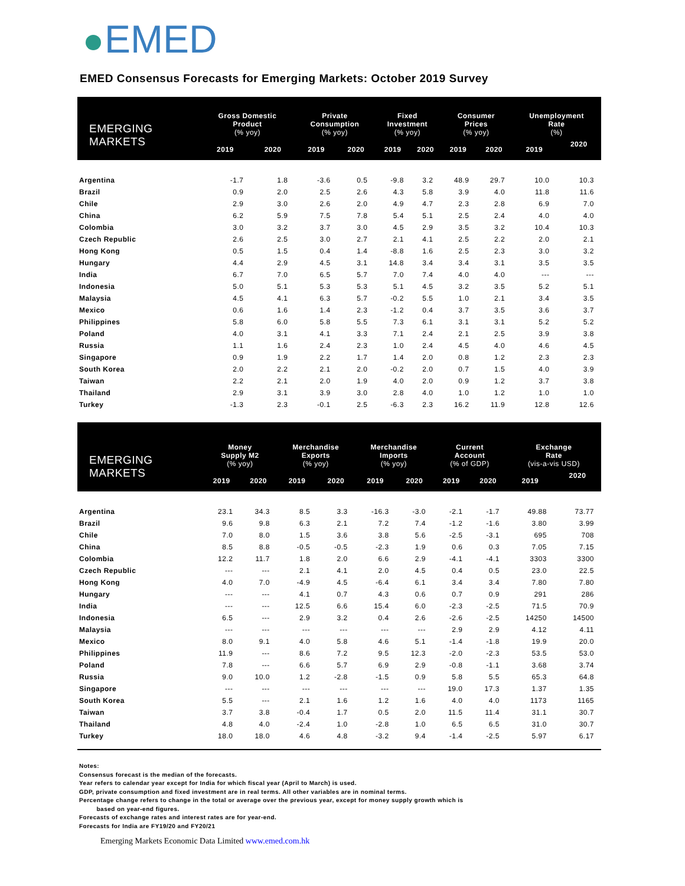EMED
EMED Consensus Forecasts for Emerging Markets: October 2019 Survey
| EMERGING MARKETS | Gross Domestic Product (% yoy) | | Private Consumption (% yoy) | | Fixed Investment (% yoy) | | Consumer Prices (% yoy) | | Unemployment Rate (%) | |
| --- | --- | --- | --- | --- | --- | --- | --- | --- | --- | --- |
| | 2019 | 2020 | 2019 | 2020 | 2019 | 2020 | 2019 | 2020 | 2019 | 2020 |
| Argentina | -1.7 | 1.8 | -3.6 | 0.5 | -9.8 | 3.2 | 48.9 | 29.7 | 10.0 | 10.3 |
| Brazil | 0.9 | 2.0 | 2.5 | 2.6 | 4.3 | 5.8 | 3.9 | 4.0 | 11.8 | 11.6 |
| Chile | 2.9 | 3.0 | 2.6 | 2.0 | 4.9 | 4.7 | 2.3 | 2.8 | 6.9 | 7.0 |
| China | 6.2 | 5.9 | 7.5 | 7.8 | 5.4 | 5.1 | 2.5 | 2.4 | 4.0 | 4.0 |
| Colombia | 3.0 | 3.2 | 3.7 | 3.0 | 4.5 | 2.9 | 3.5 | 3.2 | 10.4 | 10.3 |
| Czech Republic | 2.6 | 2.5 | 3.0 | 2.7 | 2.1 | 4.1 | 2.5 | 2.2 | 2.0 | 2.1 |
| Hong Kong | 0.5 | 1.5 | 0.4 | 1.4 | -8.8 | 1.6 | 2.5 | 2.3 | 3.0 | 3.2 |
| Hungary | 4.4 | 2.9 | 4.5 | 3.1 | 14.8 | 3.4 | 3.4 | 3.1 | 3.5 | 3.5 |
| India | 6.7 | 7.0 | 6.5 | 5.7 | 7.0 | 7.4 | 4.0 | 4.0 | --- | --- |
| Indonesia | 5.0 | 5.1 | 5.3 | 5.3 | 5.1 | 4.5 | 3.2 | 3.5 | 5.2 | 5.1 |
| Malaysia | 4.5 | 4.1 | 6.3 | 5.7 | -0.2 | 5.5 | 1.0 | 2.1 | 3.4 | 3.5 |
| Mexico | 0.6 | 1.6 | 1.4 | 2.3 | -1.2 | 0.4 | 3.7 | 3.5 | 3.6 | 3.7 |
| Philippines | 5.8 | 6.0 | 5.8 | 5.5 | 7.3 | 6.1 | 3.1 | 3.1 | 5.2 | 5.2 |
| Poland | 4.0 | 3.1 | 4.1 | 3.3 | 7.1 | 2.4 | 2.1 | 2.5 | 3.9 | 3.8 |
| Russia | 1.1 | 1.6 | 2.4 | 2.3 | 1.0 | 2.4 | 4.5 | 4.0 | 4.6 | 4.5 |
| Singapore | 0.9 | 1.9 | 2.2 | 1.7 | 1.4 | 2.0 | 0.8 | 1.2 | 2.3 | 2.3 |
| South Korea | 2.0 | 2.2 | 2.1 | 2.0 | -0.2 | 2.0 | 0.7 | 1.5 | 4.0 | 3.9 |
| Taiwan | 2.2 | 2.1 | 2.0 | 1.9 | 4.0 | 2.0 | 0.9 | 1.2 | 3.7 | 3.8 |
| Thailand | 2.9 | 3.1 | 3.9 | 3.0 | 2.8 | 4.0 | 1.0 | 1.2 | 1.0 | 1.0 |
| Turkey | -1.3 | 2.3 | -0.1 | 2.5 | -6.3 | 2.3 | 16.2 | 11.9 | 12.8 | 12.6 |
| EMERGING MARKETS | Money Supply M2 (% yoy) | | Merchandise Exports (% yoy) | | Merchandise Imports (% yoy) | | Current Account (% of GDP) | | Exchange Rate (vis-a-vis USD) | |
| --- | --- | --- | --- | --- | --- | --- | --- | --- | --- | --- |
| | 2019 | 2020 | 2019 | 2020 | 2019 | 2020 | 2019 | 2020 | 2019 | 2020 |
| Argentina | 23.1 | 34.3 | 8.5 | 3.3 | -16.3 | -3.0 | -2.1 | -1.7 | 49.88 | 73.77 |
| Brazil | 9.6 | 9.8 | 6.3 | 2.1 | 7.2 | 7.4 | -1.2 | -1.6 | 3.80 | 3.99 |
| Chile | 7.0 | 8.0 | 1.5 | 3.6 | 3.8 | 5.6 | -2.5 | -3.1 | 695 | 708 |
| China | 8.5 | 8.8 | -0.5 | -0.5 | -2.3 | 1.9 | 0.6 | 0.3 | 7.05 | 7.15 |
| Colombia | 12.2 | 11.7 | 1.8 | 2.0 | 6.6 | 2.9 | -4.1 | -4.1 | 3303 | 3300 |
| Czech Republic | --- | --- | 2.1 | 4.1 | 2.0 | 4.5 | 0.4 | 0.5 | 23.0 | 22.5 |
| Hong Kong | 4.0 | 7.0 | -4.9 | 4.5 | -6.4 | 6.1 | 3.4 | 3.4 | 7.80 | 7.80 |
| Hungary | --- | --- | 4.1 | 0.7 | 4.3 | 0.6 | 0.7 | 0.9 | 291 | 286 |
| India | --- | --- | 12.5 | 6.6 | 15.4 | 6.0 | -2.3 | -2.5 | 71.5 | 70.9 |
| Indonesia | 6.5 | --- | 2.9 | 3.2 | 0.4 | 2.6 | -2.6 | -2.5 | 14250 | 14500 |
| Malaysia | --- | --- | --- | --- | --- | --- | 2.9 | 2.9 | 4.12 | 4.11 |
| Mexico | 8.0 | 9.1 | 4.0 | 5.8 | 4.6 | 5.1 | -1.4 | -1.8 | 19.9 | 20.0 |
| Philippines | 11.9 | --- | 8.6 | 7.2 | 9.5 | 12.3 | -2.0 | -2.3 | 53.5 | 53.0 |
| Poland | 7.8 | --- | 6.6 | 5.7 | 6.9 | 2.9 | -0.8 | -1.1 | 3.68 | 3.74 |
| Russia | 9.0 | 10.0 | 1.2 | -2.8 | -1.5 | 0.9 | 5.8 | 5.5 | 65.3 | 64.8 |
| Singapore | --- | --- | --- | --- | --- | --- | 19.0 | 17.3 | 1.37 | 1.35 |
| South Korea | 5.5 | --- | 2.1 | 1.6 | 1.2 | 1.6 | 4.0 | 4.0 | 1173 | 1165 |
| Taiwan | 3.7 | 3.8 | -0.4 | 1.7 | 0.5 | 2.0 | 11.5 | 11.4 | 31.1 | 30.7 |
| Thailand | 4.8 | 4.0 | -2.4 | 1.0 | -2.8 | 1.0 | 6.5 | 6.5 | 31.0 | 30.7 |
| Turkey | 18.0 | 18.0 | 4.6 | 4.8 | -3.2 | 9.4 | -1.4 | -2.5 | 5.97 | 6.17 |
Notes:
Consensus forecast is the median of the forecasts.
Year refers to calendar year except for India for which fiscal year (April to March) is used.
GDP, private consumption and fixed investment are in real terms. All other variables are in nominal terms.
Percentage change refers to change in the total or average over the previous year, except for money supply growth which is
based on year-end figures.
Forecasts of exchange rates and interest rates are for year-end.
Forecasts for India are FY19/20 and FY20/21
Emerging Markets Economic Data Limited www.emed.com.hk